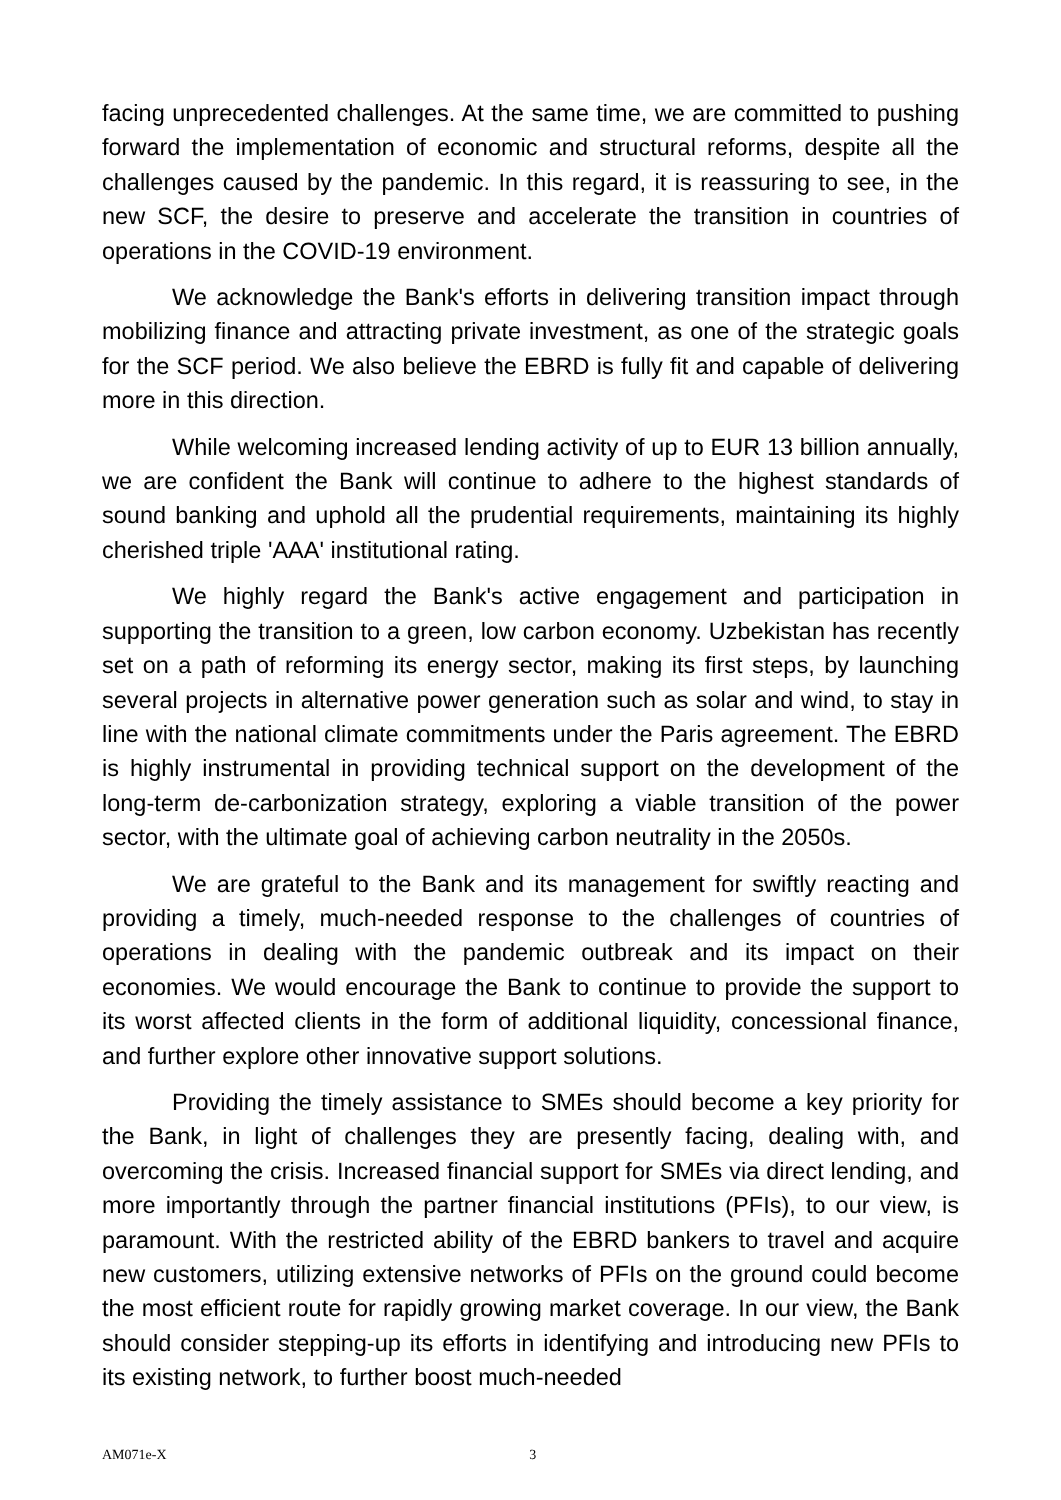facing unprecedented challenges. At the same time, we are committed to pushing forward the implementation of economic and structural reforms, despite all the challenges caused by the pandemic. In this regard, it is reassuring to see, in the new SCF, the desire to preserve and accelerate the transition in countries of operations in the COVID-19 environment.
We acknowledge the Bank's efforts in delivering transition impact through mobilizing finance and attracting private investment, as one of the strategic goals for the SCF period. We also believe the EBRD is fully fit and capable of delivering more in this direction.
While welcoming increased lending activity of up to EUR 13 billion annually, we are confident the Bank will continue to adhere to the highest standards of sound banking and uphold all the prudential requirements, maintaining its highly cherished triple 'AAA' institutional rating.
We highly regard the Bank's active engagement and participation in supporting the transition to a green, low carbon economy. Uzbekistan has recently set on a path of reforming its energy sector, making its first steps, by launching several projects in alternative power generation such as solar and wind, to stay in line with the national climate commitments under the Paris agreement. The EBRD is highly instrumental in providing technical support on the development of the long-term de-carbonization strategy, exploring a viable transition of the power sector, with the ultimate goal of achieving carbon neutrality in the 2050s.
We are grateful to the Bank and its management for swiftly reacting and providing a timely, much-needed response to the challenges of countries of operations in dealing with the pandemic outbreak and its impact on their economies. We would encourage the Bank to continue to provide the support to its worst affected clients in the form of additional liquidity, concessional finance, and further explore other innovative support solutions.
Providing the timely assistance to SMEs should become a key priority for the Bank, in light of challenges they are presently facing, dealing with, and overcoming the crisis. Increased financial support for SMEs via direct lending, and more importantly through the partner financial institutions (PFIs), to our view, is paramount. With the restricted ability of the EBRD bankers to travel and acquire new customers, utilizing extensive networks of PFIs on the ground could become the most efficient route for rapidly growing market coverage. In our view, the Bank should consider stepping-up its efforts in identifying and introducing new PFIs to its existing network, to further boost much-needed
AM071e-X 3